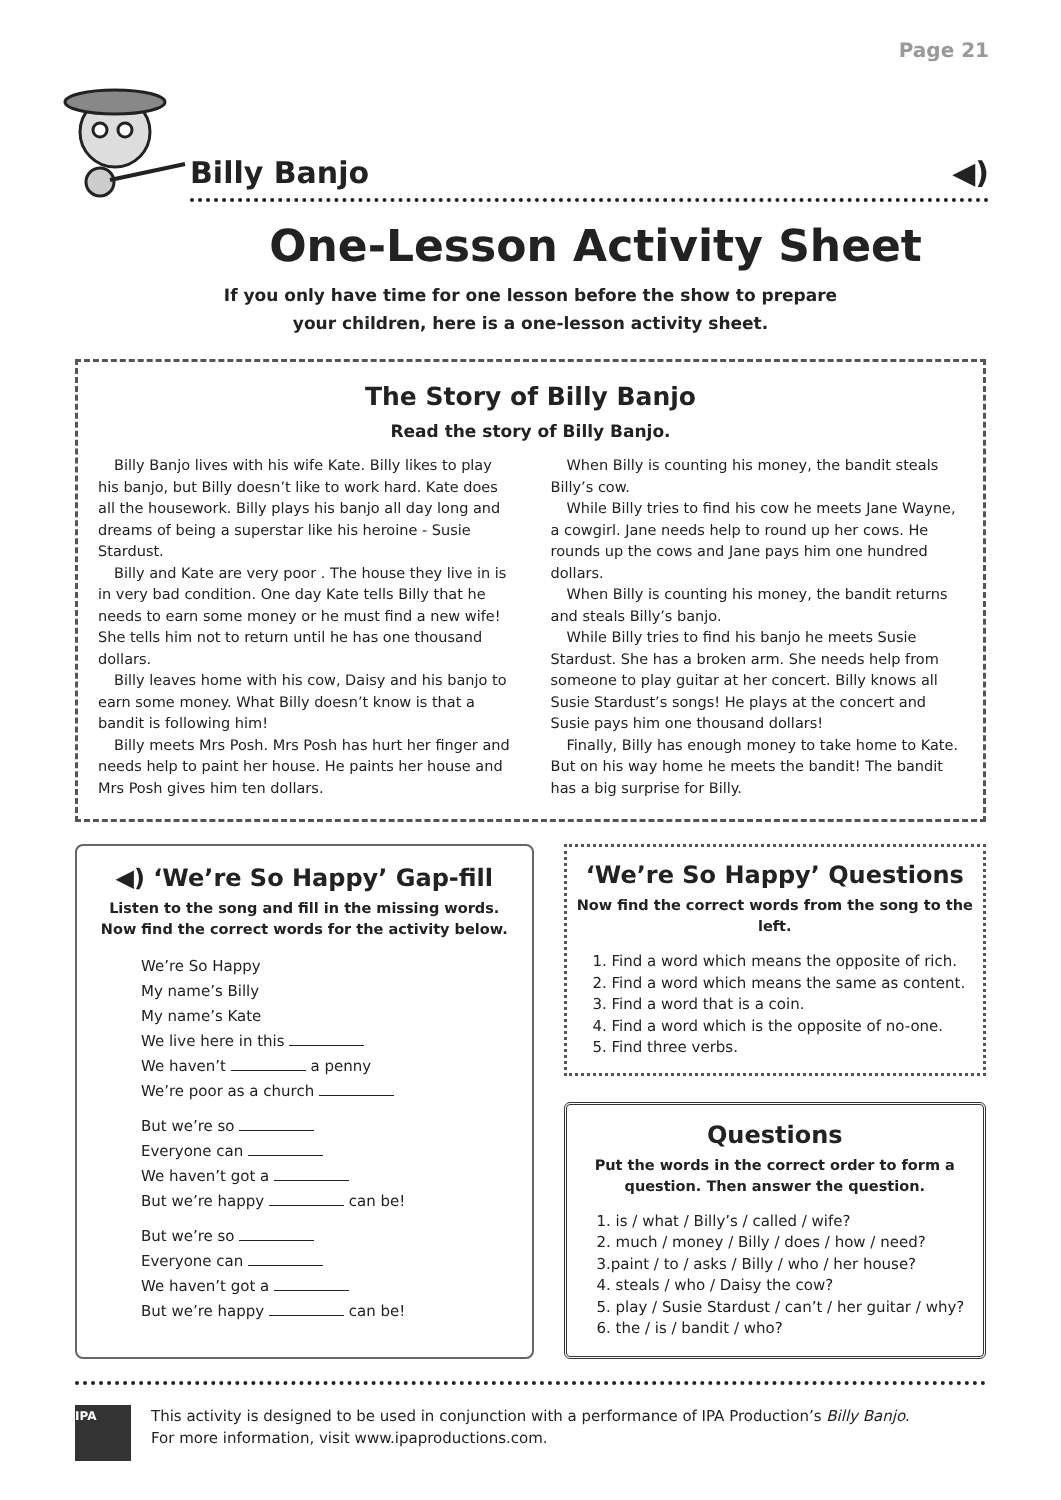Page 21
Billy Banjo ◀)
One-Lesson Activity Sheet
If you only have time for one lesson before the show to prepare
your children, here is a one-lesson activity sheet.
The Story of Billy Banjo
Read the story of Billy Banjo.
Billy Banjo lives with his wife Kate. Billy likes to play his banjo, but Billy doesn’t like to work hard. Kate does all the housework. Billy plays his banjo all day long and dreams of being a superstar like his heroine - Susie Stardust.
Billy and Kate are very poor . The house they live in is in very bad condition. One day Kate tells Billy that he needs to earn some money or he must find a new wife! She tells him not to return until he has one thousand dollars.
Billy leaves home with his cow, Daisy and his banjo to earn some money. What Billy doesn’t know is that a bandit is following him!
Billy meets Mrs Posh. Mrs Posh has hurt her finger and needs help to paint her house. He paints her house and Mrs Posh gives him ten dollars.
When Billy is counting his money, the bandit steals Billy’s cow.
While Billy tries to find his cow he meets Jane Wayne, a cowgirl. Jane needs help to round up her cows. He rounds up the cows and Jane pays him one hundred dollars.
When Billy is counting his money, the bandit returns and steals Billy’s banjo.
While Billy tries to find his banjo he meets Susie Stardust. She has a broken arm. She needs help from someone to play guitar at her concert. Billy knows all Susie Stardust’s songs! He plays at the concert and Susie pays him one thousand dollars!
Finally, Billy has enough money to take home to Kate. But on his way home he meets the bandit! The bandit has a big surprise for Billy.
◀) ‘We’re So Happy’ Gap-fill
Listen to the song and fill in the missing words. Now find the correct words for the activity below.
We’re So Happy
My name’s Billy
My name’s Kate
We live here in this
We haven’t a penny
We’re poor as a church
But we’re so
Everyone can
We haven’t got a
But we’re happy can be!
But we’re so
Everyone can
We haven’t got a
But we’re happy can be!
‘We’re So Happy’ Questions
Now find the correct words from the song to the left.
1. Find a word which means the opposite of rich.
2. Find a word which means the same as content.
3. Find a word that is a coin.
4. Find a word which is the opposite of no-one.
5. Find three verbs.
Questions
Put the words in the correct order to form a question. Then answer the question.
1. is / what / Billy’s / called / wife?
2. much / money / Billy / does / how / need?
3.paint / to / asks / Billy / who / her house?
4. steals / who / Daisy the cow?
5. play / Susie Stardust / can’t / her guitar / why?
6. the / is / bandit / who?
IPA
This activity is designed to be used in conjunction with a performance of IPA Production’s Billy Banjo.
For more information, visit www.ipaproductions.com.